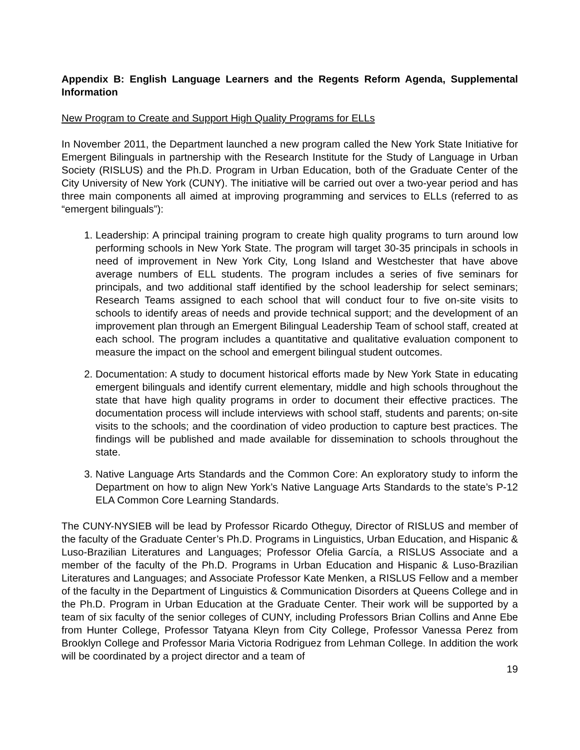Appendix B: English Language Learners and the Regents Reform Agenda, Supplemental Information
New Program to Create and Support High Quality Programs for ELLs
In November 2011, the Department launched a new program called the New York State Initiative for Emergent Bilinguals in partnership with the Research Institute for the Study of Language in Urban Society (RISLUS) and the Ph.D. Program in Urban Education, both of the Graduate Center of the City University of New York (CUNY). The initiative will be carried out over a two-year period and has three main components all aimed at improving programming and services to ELLs (referred to as “emergent bilinguals”):
1. Leadership: A principal training program to create high quality programs to turn around low performing schools in New York State. The program will target 30-35 principals in schools in need of improvement in New York City, Long Island and Westchester that have above average numbers of ELL students. The program includes a series of five seminars for principals, and two additional staff identified by the school leadership for select seminars; Research Teams assigned to each school that will conduct four to five on-site visits to schools to identify areas of needs and provide technical support; and the development of an improvement plan through an Emergent Bilingual Leadership Team of school staff, created at each school. The program includes a quantitative and qualitative evaluation component to measure the impact on the school and emergent bilingual student outcomes.
2. Documentation: A study to document historical efforts made by New York State in educating emergent bilinguals and identify current elementary, middle and high schools throughout the state that have high quality programs in order to document their effective practices. The documentation process will include interviews with school staff, students and parents; on-site visits to the schools; and the coordination of video production to capture best practices. The findings will be published and made available for dissemination to schools throughout the state.
3. Native Language Arts Standards and the Common Core: An exploratory study to inform the Department on how to align New York’s Native Language Arts Standards to the state’s P-12 ELA Common Core Learning Standards.
The CUNY-NYSIEB will be lead by Professor Ricardo Otheguy, Director of RISLUS and member of the faculty of the Graduate Center’s Ph.D. Programs in Linguistics, Urban Education, and Hispanic & Luso-Brazilian Literatures and Languages; Professor Ofelia García, a RISLUS Associate and a member of the faculty of the Ph.D. Programs in Urban Education and Hispanic & Luso-Brazilian Literatures and Languages; and Associate Professor Kate Menken, a RISLUS Fellow and a member of the faculty in the Department of Linguistics & Communication Disorders at Queens College and in the Ph.D. Program in Urban Education at the Graduate Center. Their work will be supported by a team of six faculty of the senior colleges of CUNY, including Professors Brian Collins and Anne Ebe from Hunter College, Professor Tatyana Kleyn from City College, Professor Vanessa Perez from Brooklyn College and Professor Maria Victoria Rodriguez from Lehman College. In addition the work will be coordinated by a project director and a team of
19